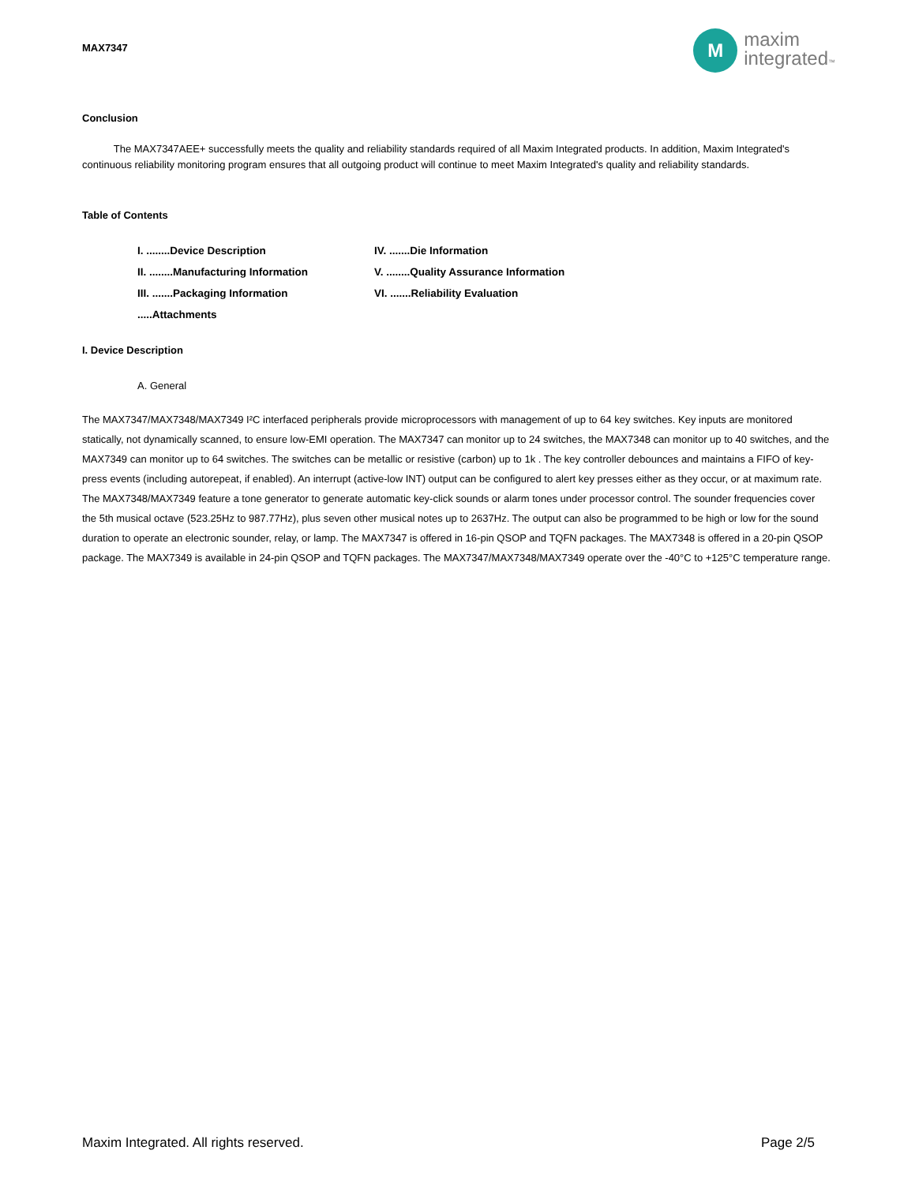MAX7347
M
maxim
integrated™
Conclusion
The MAX7347AEE+ successfully meets the quality and reliability standards required of all Maxim Integrated products. In addition, Maxim Integrated's continuous reliability monitoring program ensures that all outgoing product will continue to meet Maxim Integrated's quality and reliability standards.
Table of Contents
I. ........Device Description
IV. .......Die Information
II. ........Manufacturing Information
V. ........Quality Assurance Information
III. .......Packaging Information
VI. .......Reliability Evaluation
.....Attachments
I. Device Description
A. General
The MAX7347/MAX7348/MAX7349 I²C interfaced peripherals provide microprocessors with management of up to 64 key switches. Key inputs are monitored statically, not dynamically scanned, to ensure low-EMI operation. The MAX7347 can monitor up to 24 switches, the MAX7348 can monitor up to 40 switches, and the MAX7349 can monitor up to 64 switches. The switches can be metallic or resistive (carbon) up to 1k . The key controller debounces and maintains a FIFO of key-press events (including autorepeat, if enabled). An interrupt (active-low INT) output can be configured to alert key presses either as they occur, or at maximum rate. The MAX7348/MAX7349 feature a tone generator to generate automatic key-click sounds or alarm tones under processor control. The sounder frequencies cover the 5th musical octave (523.25Hz to 987.77Hz), plus seven other musical notes up to 2637Hz. The output can also be programmed to be high or low for the sound duration to operate an electronic sounder, relay, or lamp. The MAX7347 is offered in 16-pin QSOP and TQFN packages. The MAX7348 is offered in a 20-pin QSOP package. The MAX7349 is available in 24-pin QSOP and TQFN packages. The MAX7347/MAX7348/MAX7349 operate over the -40°C to +125°C temperature range.
Maxim Integrated. All rights reserved. Page 2/5